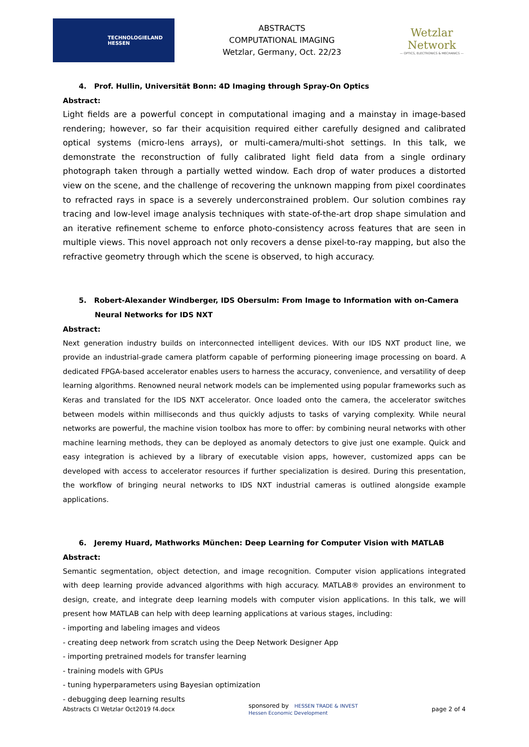TECHNOLOGIELAND HESSEN
ABSTRACTS
COMPUTATIONAL IMAGING
Wetzlar, Germany, Oct. 22/23
Wetzlar Network
— OPTICS, ELECTRONICS & MECHANICS —
4. Prof. Hullin, Universität Bonn: 4D Imaging through Spray-On Optics
Abstract:
Light fields are a powerful concept in computational imaging and a mainstay in image-based rendering; however, so far their acquisition required either carefully designed and calibrated optical systems (micro-lens arrays), or multi-camera/multi-shot settings. In this talk, we demonstrate the reconstruction of fully calibrated light field data from a single ordinary photograph taken through a partially wetted window. Each drop of water produces a distorted view on the scene, and the challenge of recovering the unknown mapping from pixel coordinates to refracted rays in space is a severely underconstrained problem. Our solution combines ray tracing and low-level image analysis techniques with state-of-the-art drop shape simulation and an iterative refinement scheme to enforce photo-consistency across features that are seen in multiple views. This novel approach not only recovers a dense pixel-to-ray mapping, but also the refractive geometry through which the scene is observed, to high accuracy.
5. Robert-Alexander Windberger, IDS Obersulm: From Image to Information with on-Camera Neural Networks for IDS NXT
Abstract:
Next generation industry builds on interconnected intelligent devices. With our IDS NXT product line, we provide an industrial-grade camera platform capable of performing pioneering image processing on board. A dedicated FPGA-based accelerator enables users to harness the accuracy, convenience, and versatility of deep learning algorithms. Renowned neural network models can be implemented using popular frameworks such as Keras and translated for the IDS NXT accelerator. Once loaded onto the camera, the accelerator switches between models within milliseconds and thus quickly adjusts to tasks of varying complexity. While neural networks are powerful, the machine vision toolbox has more to offer: by combining neural networks with other machine learning methods, they can be deployed as anomaly detectors to give just one example. Quick and easy integration is achieved by a library of executable vision apps, however, customized apps can be developed with access to accelerator resources if further specialization is desired. During this presentation, the workflow of bringing neural networks to IDS NXT industrial cameras is outlined alongside example applications.
6. Jeremy Huard, Mathworks München: Deep Learning for Computer Vision with MATLAB
Abstract:
Semantic segmentation, object detection, and image recognition. Computer vision applications integrated with deep learning provide advanced algorithms with high accuracy. MATLAB® provides an environment to design, create, and integrate deep learning models with computer vision applications. In this talk, we will present how MATLAB can help with deep learning applications at various stages, including:
- importing and labeling images and videos
- creating deep network from scratch using the Deep Network Designer App
- importing pretrained models for transfer learning
- training models with GPUs
- tuning hyperparameters using Bayesian optimization
- debugging deep learning results
Abstracts CI Wetzlar Oct2019 f4.docx sponsored by HESSEN TRADE & INVEST
Hessen Economic Development page 2 of 4